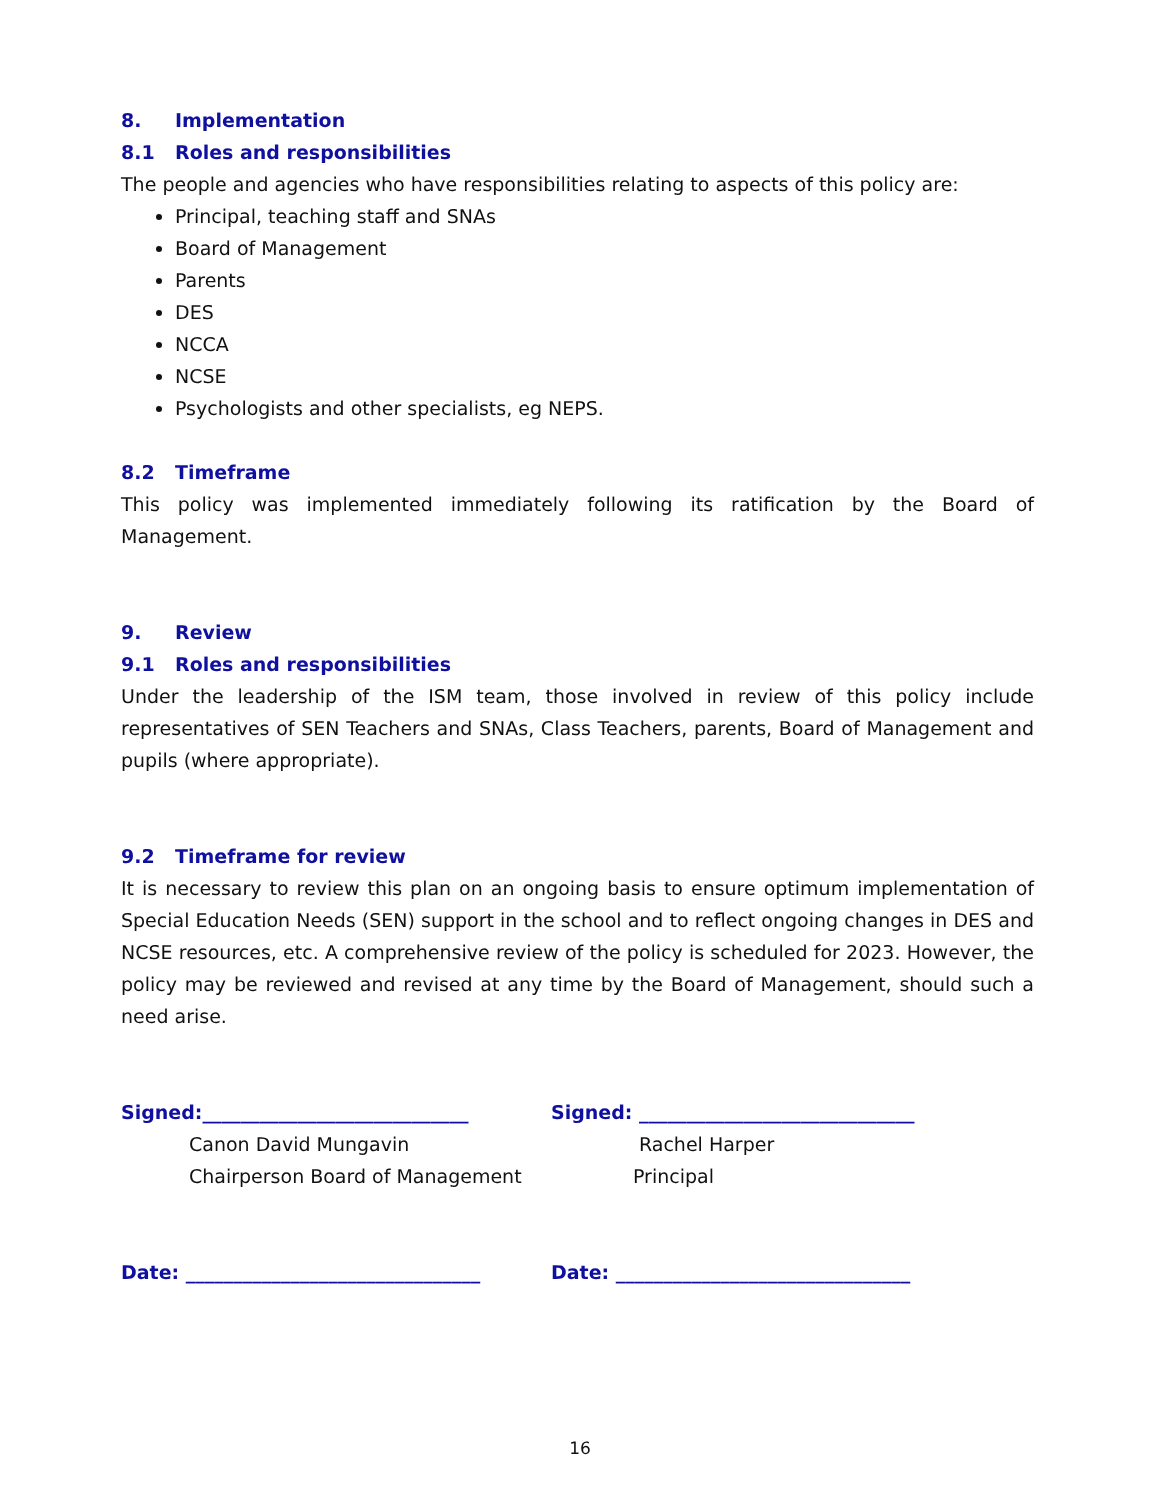8. Implementation
8.1 Roles and responsibilities
The people and agencies who have responsibilities relating to aspects of this policy are:
Principal, teaching staff and SNAs
Board of Management
Parents
DES
NCCA
NCSE
Psychologists and other specialists, eg NEPS.
8.2 Timeframe
This policy was implemented immediately following its ratification by the Board of Management.
9. Review
9.1 Roles and responsibilities
Under the leadership of the ISM team, those involved in review of this policy include representatives of SEN Teachers and SNAs, Class Teachers, parents, Board of Management and pupils (where appropriate).
9.2 Timeframe for review
It is necessary to review this plan on an ongoing basis to ensure optimum implementation of Special Education Needs (SEN) support in the school and to reflect ongoing changes in DES and NCSE resources, etc. A comprehensive review of the policy is scheduled for 2023. However, the policy may be reviewed and revised at any time by the Board of Management, should such a need arise.
Signed:____________________________
Canon David Mungavin
Chairperson Board of Management
Signed: _____________________________
Rachel Harper
Principal
Date: _______________________________ Date: _______________________________
16